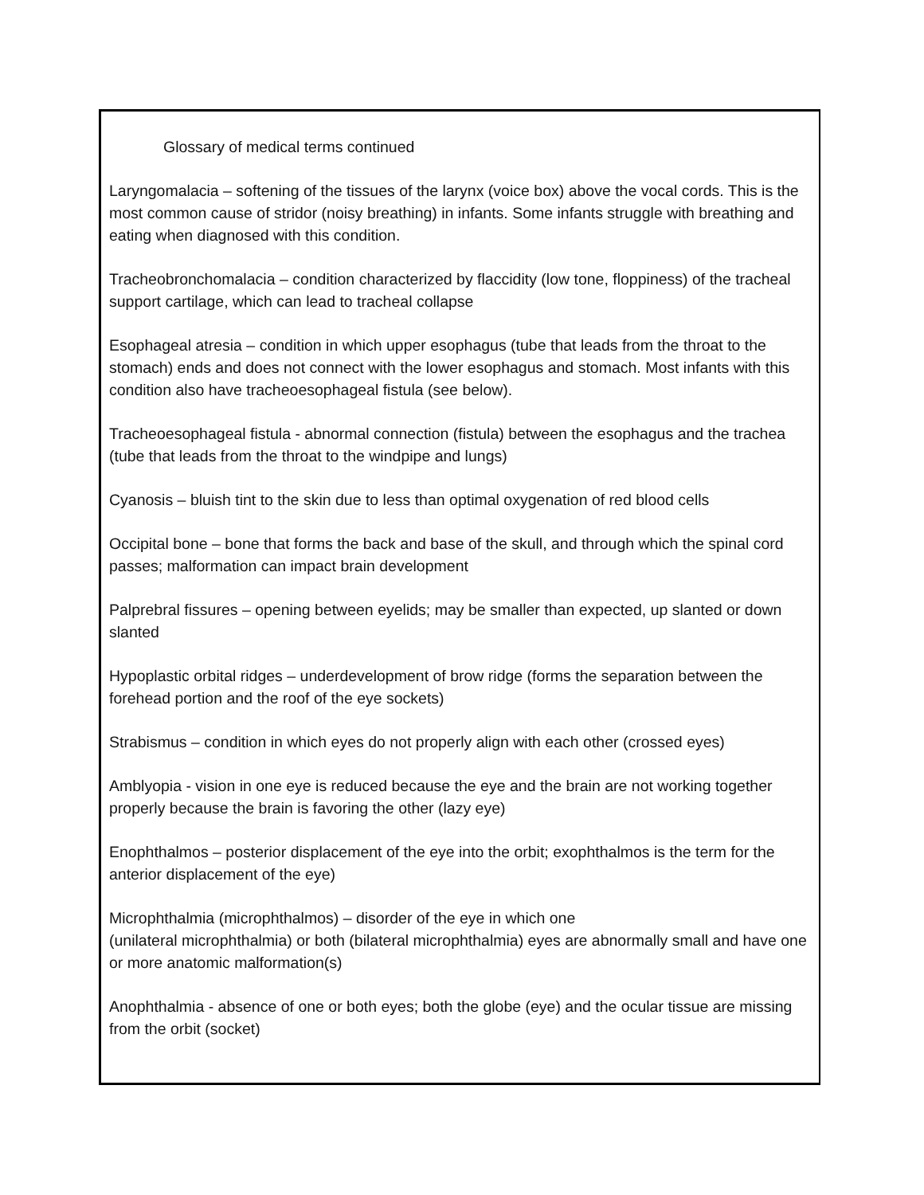Glossary of medical terms continued
Laryngomalacia – softening of the tissues of the larynx (voice box) above the vocal cords. This is the most common cause of stridor (noisy breathing) in infants. Some infants struggle with breathing and eating when diagnosed with this condition.
Tracheobronchomalacia – condition characterized by flaccidity (low tone, floppiness) of the tracheal support cartilage, which can lead to tracheal collapse
Esophageal atresia – condition in which upper esophagus (tube that leads from the throat to the stomach) ends and does not connect with the lower esophagus and stomach. Most infants with this condition also have tracheoesophageal fistula (see below).
Tracheoesophageal fistula - abnormal connection (fistula) between the esophagus and the trachea (tube that leads from the throat to the windpipe and lungs)
Cyanosis – bluish tint to the skin due to less than optimal oxygenation of red blood cells
Occipital bone – bone that forms the back and base of the skull, and through which the spinal cord passes; malformation can impact brain development
Palprebral fissures – opening between eyelids; may be smaller than expected, up slanted or down slanted
Hypoplastic orbital ridges – underdevelopment of brow ridge (forms the separation between the forehead portion and the roof of the eye sockets)
Strabismus – condition in which eyes do not properly align with each other (crossed eyes)
Amblyopia - vision in one eye is reduced because the eye and the brain are not working together properly because the brain is favoring the other (lazy eye)
Enophthalmos – posterior displacement of the eye into the orbit; exophthalmos is the term for the anterior displacement of the eye)
Microphthalmia (microphthalmos) – disorder of the eye in which one
(unilateral microphthalmia) or both (bilateral microphthalmia) eyes are abnormally small and have one or more anatomic malformation(s)
Anophthalmia - absence of one or both eyes; both the globe (eye) and the ocular tissue are missing from the orbit (socket)